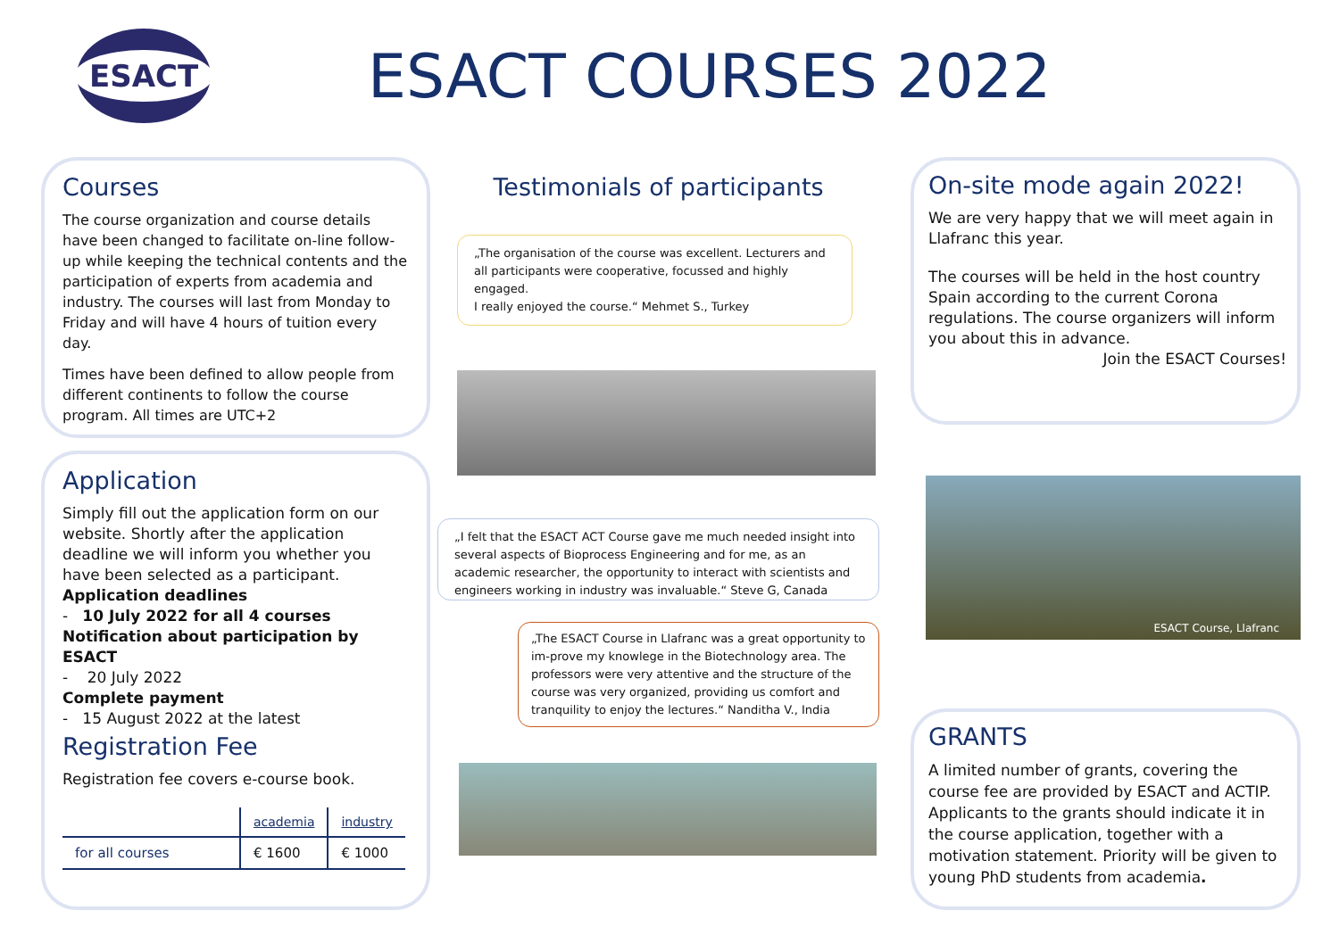ESACT
ESACT COURSES 2022
Courses
The course organization and course details have been changed to facilitate on-line follow-up while keeping the technical contents and the participation of experts from academia and industry. The courses will last from Monday to Friday and will have 4 hours of tuition every day.
Times have been defined to allow people from different continents to follow the course program. All times are UTC+2
Application
Simply fill out the application form on our website. Shortly after the application deadline we will inform you whether you have been selected as a participant.
Application deadlines
- 10 July 2022 for all 4 courses
Notification about participation by ESACT
- 20 July 2022
Complete payment
- 15 August 2022 at the latest
Registration Fee
Registration fee covers e-course book.
| | academia | industry |
| for all courses | € 1600 | € 1000 |
Testimonials of participants
„The organisation of the course was excellent. Lecturers and all participants were cooperative, focussed and highly engaged.
I really enjoyed the course.“ Mehmet S., Turkey
„I felt that the ESACT ACT Course gave me much needed insight into several aspects of Bioprocess Engineering and for me, as an academic researcher, the opportunity to interact with scientists and engineers working in industry was invaluable.“ Steve G, Canada
„The ESACT Course in Llafranc was a great opportunity to im-prove my knowlege in the Biotechnology area. The professors were very attentive and the structure of the course was very organized, providing us comfort and tranquility to enjoy the lectures.“ Nanditha V., India
On-site mode again 2022!
We are very happy that we will meet again in Llafranc this year.
The courses will be held in the host country Spain according to the current Corona regulations. The course organizers will inform you about this in advance.
Join the ESACT Courses!
ESACT Course, Llafranc
GRANTS
A limited number of grants, covering the course fee are provided by ESACT and ACTIP.
Applicants to the grants should indicate it in the course application, together with a motivation statement. Priority will be given to young PhD students from academia.